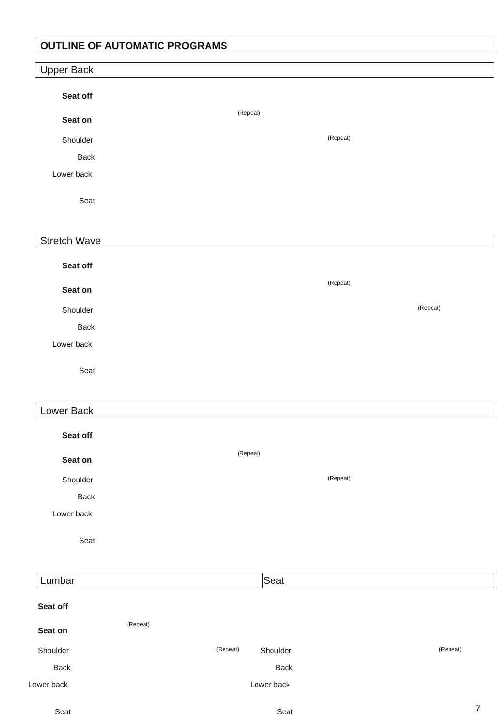OUTLINE OF AUTOMATIC PROGRAMS
Upper Back
Seat off
Seat on
Shoulder
Back
Lower back
Seat
(Repeat)
(Repeat)
Stretch Wave
Seat off
Seat on
Shoulder
Back
Lower back
Seat
(Repeat)
(Repeat)
Lower Back
Seat off
Seat on
Shoulder
Back
Lower back
Seat
(Repeat)
(Repeat)
Lumbar Seat
Seat off
Seat on
Shoulder
Back
Lower back
Seat
(Repeat)
(Repeat) Shoulder
Back
Lower back
Seat
(Repeat)
7